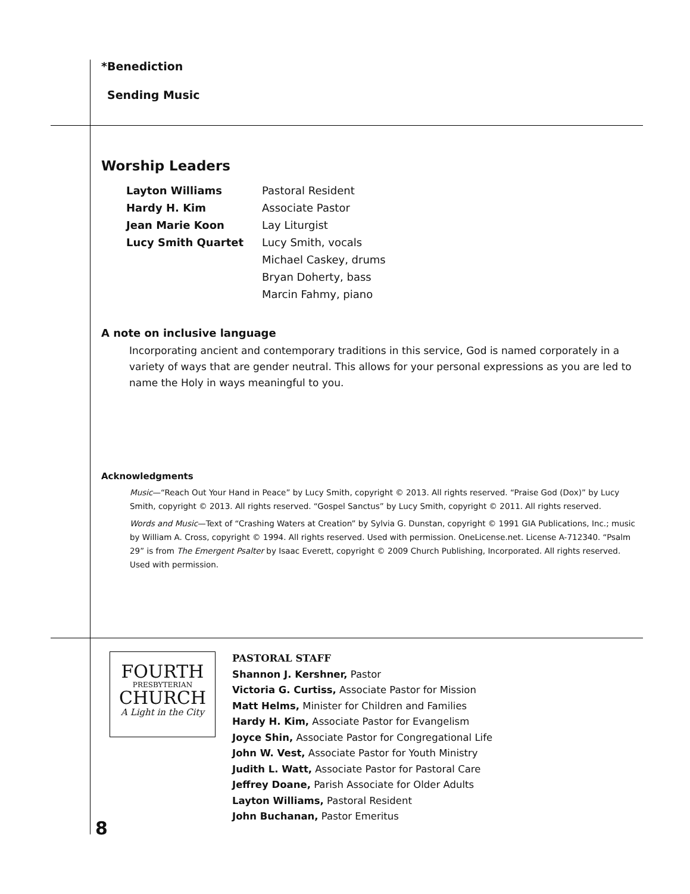*Benediction
Sending Music
Worship Leaders
| Layton Williams | Pastoral Resident |
| Hardy H. Kim | Associate Pastor |
| Jean Marie Koon | Lay Liturgist |
| Lucy Smith Quartet | Lucy Smith, vocals |
| | Michael Caskey, drums |
| | Bryan Doherty, bass |
| | Marcin Fahmy, piano |
A note on inclusive language
Incorporating ancient and contemporary traditions in this service, God is named corporately in a variety of ways that are gender neutral. This allows for your personal expressions as you are led to name the Holy in ways meaningful to you.
Acknowledgments
Music—“Reach Out Your Hand in Peace” by Lucy Smith, copyright © 2013. All rights reserved. “Praise God (Dox)” by Lucy Smith, copyright © 2013. All rights reserved. “Gospel Sanctus” by Lucy Smith, copyright © 2011. All rights reserved.
Words and Music—Text of “Crashing Waters at Creation” by Sylvia G. Dunstan, copyright © 1991 GIA Publications, Inc.; music by William A. Cross, copyright © 1994. All rights reserved. Used with permission. OneLicense.net. License A-712340. “Psalm 29” is from The Emergent Psalter by Isaac Everett, copyright © 2009 Church Publishing, Incorporated. All rights reserved. Used with permission.
FOURTH
PRESBYTERIAN
CHURCH
A Light in the City
PASTORAL STAFF
Shannon J. Kershner, Pastor
Victoria G. Curtiss, Associate Pastor for Mission
Matt Helms, Minister for Children and Families
Hardy H. Kim, Associate Pastor for Evangelism
Joyce Shin, Associate Pastor for Congregational Life
John W. Vest, Associate Pastor for Youth Ministry
Judith L. Watt, Associate Pastor for Pastoral Care
Jeffrey Doane, Parish Associate for Older Adults
Layton Williams, Pastoral Resident
John Buchanan, Pastor Emeritus
8